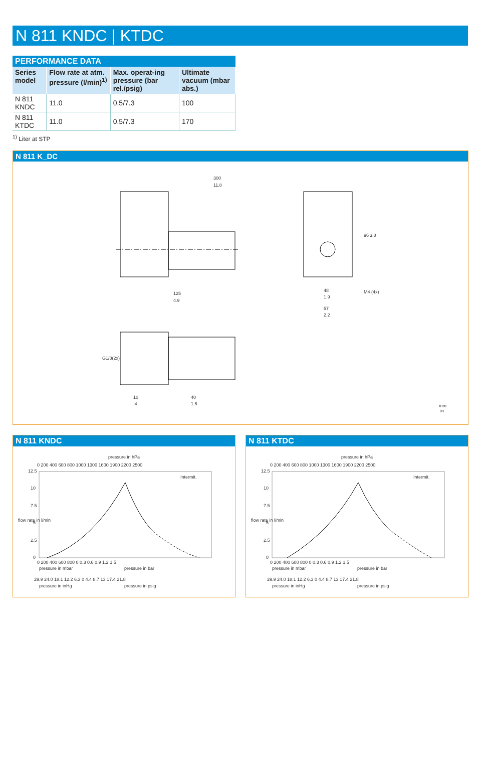N 811 KNDC | KTDC
PERFORMANCE DATA
| Series model | Flow rate at atm. pressure (l/min)<sup>1)</sup> | Max. operat-ing pressure (bar rel./psig) | Ultimate vacuum (mbar abs.) |
| --- | --- | --- | --- |
| N 811 KNDC | 11.0 | 0.5/7.3 | 100 |
| N 811 KTDC | 11.0 | 0.5/7.3 | 170 |
<sup>1)</sup> Liter at STP
N 811 K_DC
300
11.8
125
4.9
96
3.8
48
1.9
M4 (4x)
57
2.2
G1/8(2x)
10
.4
40
1.6
mm
in
N 811 KNDC
pressure in hPa
0 200 400 600 800 1000 1300 1600 1900 2200 2500
12.5
10
7.5
5
2.5
0
Intermit.
0 200 400 600 800 0 0.3 0.6 0.9 1.2 1.5
pressure in mbar
pressure in bar
29.9 24.0 18.1 12.2 6.3 0 4.4 8.7 13 17.4 21.8
pressure in inHg
pressure in psig
flow rate in l/min
N 811 KTDC
pressure in hPa
0 200 400 600 800 1000 1300 1600 1900 2200 2500
12.5
10
7.5
5
2.5
0
Intermit.
0 200 400 600 800 0 0.3 0.6 0.9 1.2 1.5
pressure in mbar
pressure in bar
29.9 24.0 18.1 12.2 6.3 0 4.4 8.7 13 17.4 21.8
pressure in inHg
pressure in psig
flow rate in l/min